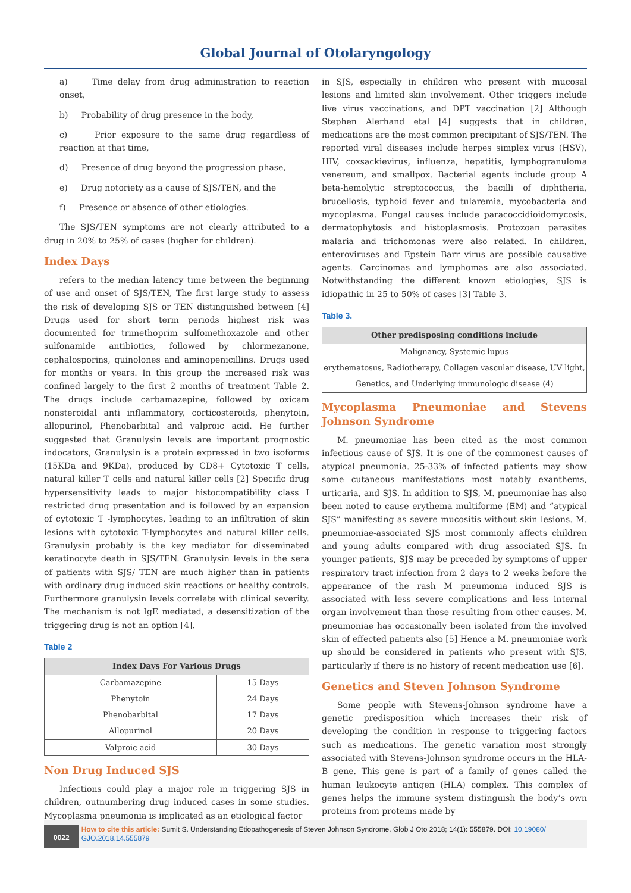Global Journal of Otolaryngology
a) Time delay from drug administration to reaction onset,
b) Probability of drug presence in the body,
c) Prior exposure to the same drug regardless of reaction at that time,
d) Presence of drug beyond the progression phase,
e) Drug notoriety as a cause of SJS/TEN, and the
f) Presence or absence of other etiologies.
The SJS/TEN symptoms are not clearly attributed to a drug in 20% to 25% of cases (higher for children).
Index Days
refers to the median latency time between the beginning of use and onset of SJS/TEN, The first large study to assess the risk of developing SJS or TEN distinguished between [4] Drugs used for short term periods highest risk was documented for trimethoprim sulfomethoxazole and other sulfonamide antibiotics, followed by chlormezanone, cephalosporins, quinolones and aminopenicillins. Drugs used for months or years. In this group the increased risk was confined largely to the first 2 months of treatment Table 2. The drugs include carbamazepine, followed by oxicam nonsteroidal anti inflammatory, corticosteroids, phenytoin, allopurinol, Phenobarbital and valproic acid. He further suggested that Granulysin levels are important prognostic indocators, Granulysin is a protein expressed in two isoforms (15KDa and 9KDa), produced by CD8+ Cytotoxic T cells, natural killer T cells and natural killer cells [2] Specific drug hypersensitivity leads to major histocompatibility class I restricted drug presentation and is followed by an expansion of cytotoxic T -lymphocytes, leading to an infiltration of skin lesions with cytotoxic T-lymphocytes and natural killer cells. Granulysin probably is the key mediator for disseminated keratinocyte death in SJS/TEN. Granulysin levels in the sera of patients with SJS/ TEN are much higher than in patients with ordinary drug induced skin reactions or healthy controls. Furthermore granulysin levels correlate with clinical severity. The mechanism is not IgE mediated, a desensitization of the triggering drug is not an option [4].
Table 2
| Index Days For Various Drugs | |
| --- | --- |
| Carbamazepine | 15 Days |
| Phenytoin | 24 Days |
| Phenobarbital | 17 Days |
| Allopurinol | 20 Days |
| Valproic acid | 30 Days |
Non Drug Induced SJS
Infections could play a major role in triggering SJS in children, outnumbering drug induced cases in some studies. Mycoplasma pneumonia is implicated as an etiological factor
in SJS, especially in children who present with mucosal lesions and limited skin involvement. Other triggers include live virus vaccinations, and DPT vaccination [2] Although Stephen Alerhand etal [4] suggests that in children, medications are the most common precipitant of SJS/TEN. The reported viral diseases include herpes simplex virus (HSV), HIV, coxsackievirus, influenza, hepatitis, lymphogranuloma venereum, and smallpox. Bacterial agents include group A beta-hemolytic streptococcus, the bacilli of diphtheria, brucellosis, typhoid fever and tularemia, mycobacteria and mycoplasma. Fungal causes include paracoccidioidomycosis, dermatophytosis and histoplasmosis. Protozoan parasites malaria and trichomonas were also related. In children, enteroviruses and Epstein Barr virus are possible causative agents. Carcinomas and lymphomas are also associated. Notwithstanding the different known etiologies, SJS is idiopathic in 25 to 50% of cases [3] Table 3.
Table 3.
| Other predisposing conditions include |
| --- |
| Malignancy, Systemic lupus |
| erythematosus, Radiotherapy, Collagen vascular disease, UV light, |
| Genetics, and Underlying immunologic disease (4) |
Mycoplasma Pneumoniae and Stevens Johnson Syndrome
M. pneumoniae has been cited as the most common infectious cause of SJS. It is one of the commonest causes of atypical pneumonia. 25-33% of infected patients may show some cutaneous manifestations most notably exanthems, urticaria, and SJS. In addition to SJS, M. pneumoniae has also been noted to cause erythema multiforme (EM) and “atypical SJS” manifesting as severe mucositis without skin lesions. M. pneumoniae-associated SJS most commonly affects children and young adults compared with drug associated SJS. In younger patients, SJS may be preceded by symptoms of upper respiratory tract infection from 2 days to 2 weeks before the appearance of the rash M pneumonia induced SJS is associated with less severe complications and less internal organ involvement than those resulting from other causes. M. pneumoniae has occasionally been isolated from the involved skin of effected patients also [5] Hence a M. pneumoniae work up should be considered in patients who present with SJS, particularly if there is no history of recent medication use [6].
Genetics and Steven Johnson Syndrome
Some people with Stevens-Johnson syndrome have a genetic predisposition which increases their risk of developing the condition in response to triggering factors such as medications. The genetic variation most strongly associated with Stevens-Johnson syndrome occurs in the HLA-B gene. This gene is part of a family of genes called the human leukocyte antigen (HLA) complex. This complex of genes helps the immune system distinguish the body’s own proteins from proteins made by
0022
How to cite this article: Sumit S. Understanding Etiopathogenesis of Steven Johnson Syndrome. Glob J Oto 2018; 14(1): 555879. DOI: 10.19080/ GJO.2018.14.555879